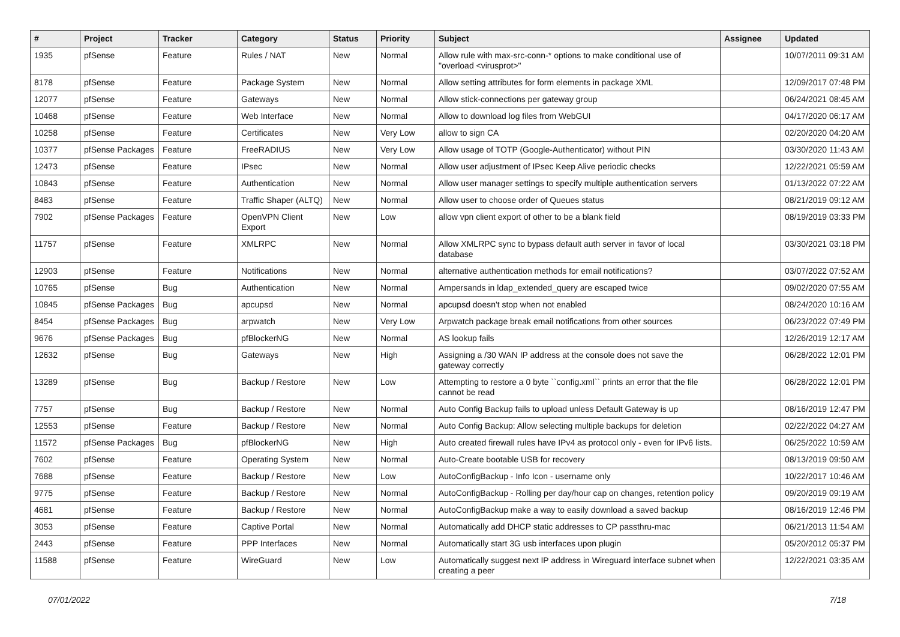| # | Project | Tracker | Category | Status | Priority | Subject | Assignee | Updated |
| --- | --- | --- | --- | --- | --- | --- | --- | --- |
| 1935 | pfSense | Feature | Rules / NAT | New | Normal | Allow rule with max-src-conn-* options to make conditional use of "overload <virusprot>" | | 10/07/2011 09:31 AM |
| 8178 | pfSense | Feature | Package System | New | Normal | Allow setting attributes for form elements in package XML | | 12/09/2017 07:48 PM |
| 12077 | pfSense | Feature | Gateways | New | Normal | Allow stick-connections per gateway group | | 06/24/2021 08:45 AM |
| 10468 | pfSense | Feature | Web Interface | New | Normal | Allow to download log files from WebGUI | | 04/17/2020 06:17 AM |
| 10258 | pfSense | Feature | Certificates | New | Very Low | allow to sign CA | | 02/20/2020 04:20 AM |
| 10377 | pfSense Packages | Feature | FreeRADIUS | New | Very Low | Allow usage of TOTP (Google-Authenticator) without PIN | | 03/30/2020 11:43 AM |
| 12473 | pfSense | Feature | IPsec | New | Normal | Allow user adjustment of IPsec Keep Alive periodic checks | | 12/22/2021 05:59 AM |
| 10843 | pfSense | Feature | Authentication | New | Normal | Allow user manager settings to specify multiple authentication servers | | 01/13/2022 07:22 AM |
| 8483 | pfSense | Feature | Traffic Shaper (ALTQ) | New | Normal | Allow user to choose order of Queues status | | 08/21/2019 09:12 AM |
| 7902 | pfSense Packages | Feature | OpenVPN Client Export | New | Low | allow vpn client export of other to be a blank field | | 08/19/2019 03:33 PM |
| 11757 | pfSense | Feature | XMLRPC | New | Normal | Allow XMLRPC sync to bypass default auth server in favor of local database | | 03/30/2021 03:18 PM |
| 12903 | pfSense | Feature | Notifications | New | Normal | alternative authentication methods for email notifications? | | 03/07/2022 07:52 AM |
| 10765 | pfSense | Bug | Authentication | New | Normal | Ampersands in ldap_extended_query are escaped twice | | 09/02/2020 07:55 AM |
| 10845 | pfSense Packages | Bug | apcupsd | New | Normal | apcupsd doesn't stop when not enabled | | 08/24/2020 10:16 AM |
| 8454 | pfSense Packages | Bug | arpwatch | New | Very Low | Arpwatch package break email notifications from other sources | | 06/23/2022 07:49 PM |
| 9676 | pfSense Packages | Bug | pfBlockerNG | New | Normal | AS lookup fails | | 12/26/2019 12:17 AM |
| 12632 | pfSense | Bug | Gateways | New | High | Assigning a /30 WAN IP address at the console does not save the gateway correctly | | 06/28/2022 12:01 PM |
| 13289 | pfSense | Bug | Backup / Restore | New | Low | Attempting to restore a 0 byte ``config.xml`` prints an error that the file cannot be read | | 06/28/2022 12:01 PM |
| 7757 | pfSense | Bug | Backup / Restore | New | Normal | Auto Config Backup fails to upload unless Default Gateway is up | | 08/16/2019 12:47 PM |
| 12553 | pfSense | Feature | Backup / Restore | New | Normal | Auto Config Backup: Allow selecting multiple backups for deletion | | 02/22/2022 04:27 AM |
| 11572 | pfSense Packages | Bug | pfBlockerNG | New | High | Auto created firewall rules have IPv4 as protocol only - even for IPv6 lists. | | 06/25/2022 10:59 AM |
| 7602 | pfSense | Feature | Operating System | New | Normal | Auto-Create bootable USB for recovery | | 08/13/2019 09:50 AM |
| 7688 | pfSense | Feature | Backup / Restore | New | Low | AutoConfigBackup - Info Icon - username only | | 10/22/2017 10:46 AM |
| 9775 | pfSense | Feature | Backup / Restore | New | Normal | AutoConfigBackup - Rolling per day/hour cap on changes, retention policy | | 09/20/2019 09:19 AM |
| 4681 | pfSense | Feature | Backup / Restore | New | Normal | AutoConfigBackup make a way to easily download a saved backup | | 08/16/2019 12:46 PM |
| 3053 | pfSense | Feature | Captive Portal | New | Normal | Automatically add DHCP static addresses to CP passthru-mac | | 06/21/2013 11:54 AM |
| 2443 | pfSense | Feature | PPP Interfaces | New | Normal | Automatically start 3G usb interfaces upon plugin | | 05/20/2012 05:37 PM |
| 11588 | pfSense | Feature | WireGuard | New | Low | Automatically suggest next IP address in Wireguard interface subnet when creating a peer | | 12/22/2021 03:35 AM |
07/01/2022 7/18